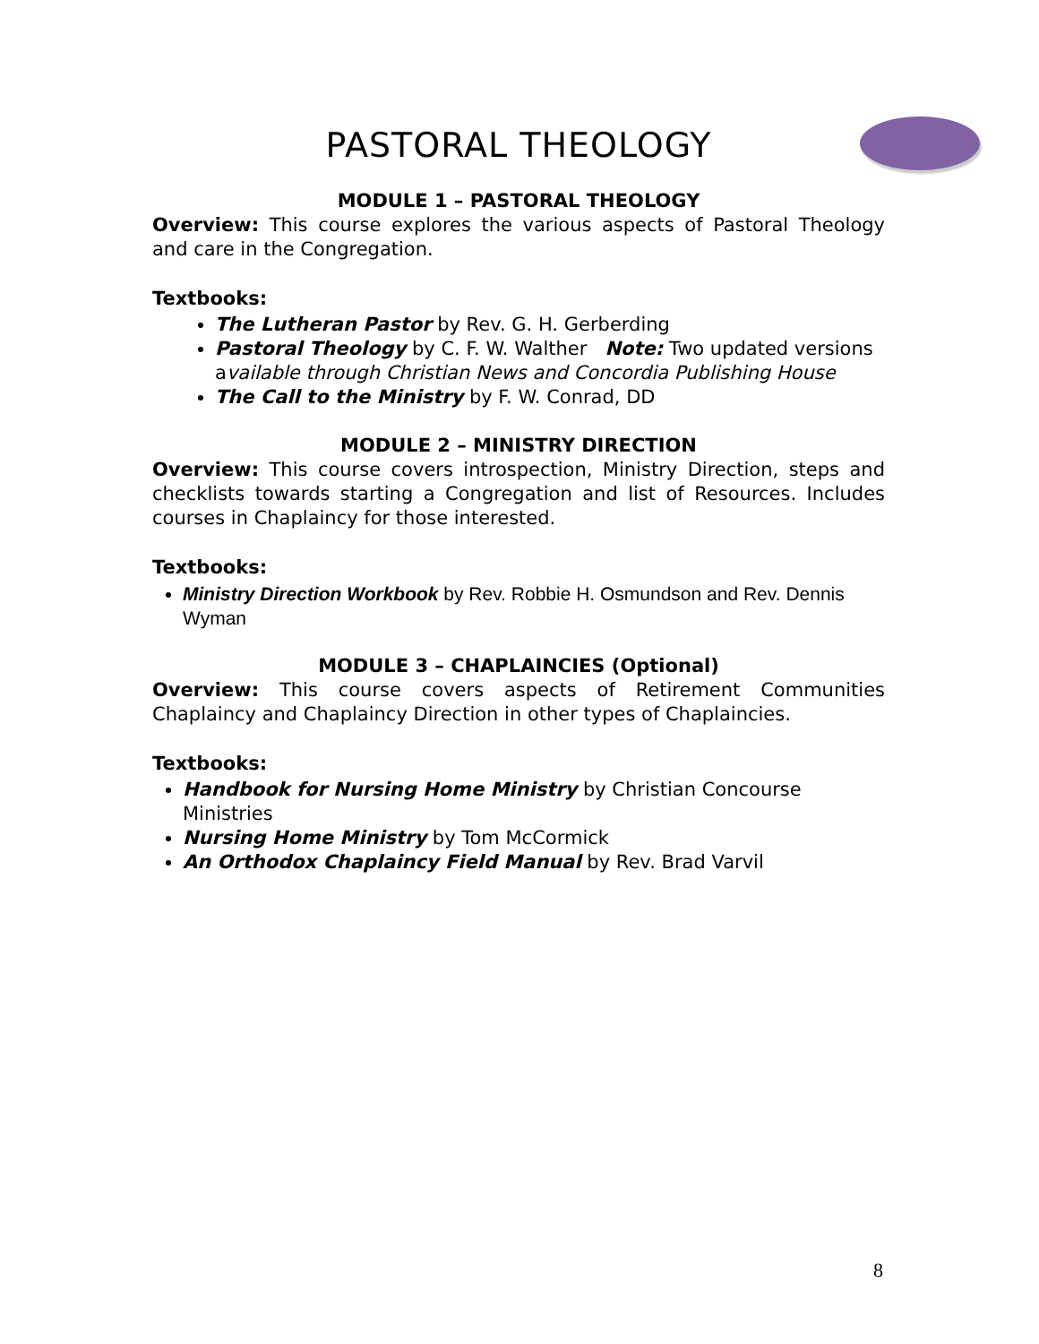PASTORAL THEOLOGY
MODULE 1 – PASTORAL THEOLOGY
Overview: This course explores the various aspects of Pastoral Theology and care in the Congregation.
Textbooks:
The Lutheran Pastor by Rev. G. H. Gerberding
Pastoral Theology by C. F. W. Walther Note: Two updated versions available through Christian News and Concordia Publishing House
The Call to the Ministry by F. W. Conrad, DD
MODULE 2 – MINISTRY DIRECTION
Overview: This course covers introspection, Ministry Direction, steps and checklists towards starting a Congregation and list of Resources. Includes courses in Chaplaincy for those interested.
Textbooks:
Ministry Direction Workbook by Rev. Robbie H. Osmundson and Rev. Dennis Wyman
MODULE 3 – CHAPLAINCIES (Optional)
Overview: This course covers aspects of Retirement Communities Chaplaincy and Chaplaincy Direction in other types of Chaplaincies.
Textbooks:
Handbook for Nursing Home Ministry by Christian Concourse Ministries
Nursing Home Ministry by Tom McCormick
An Orthodox Chaplaincy Field Manual by Rev. Brad Varvil
8